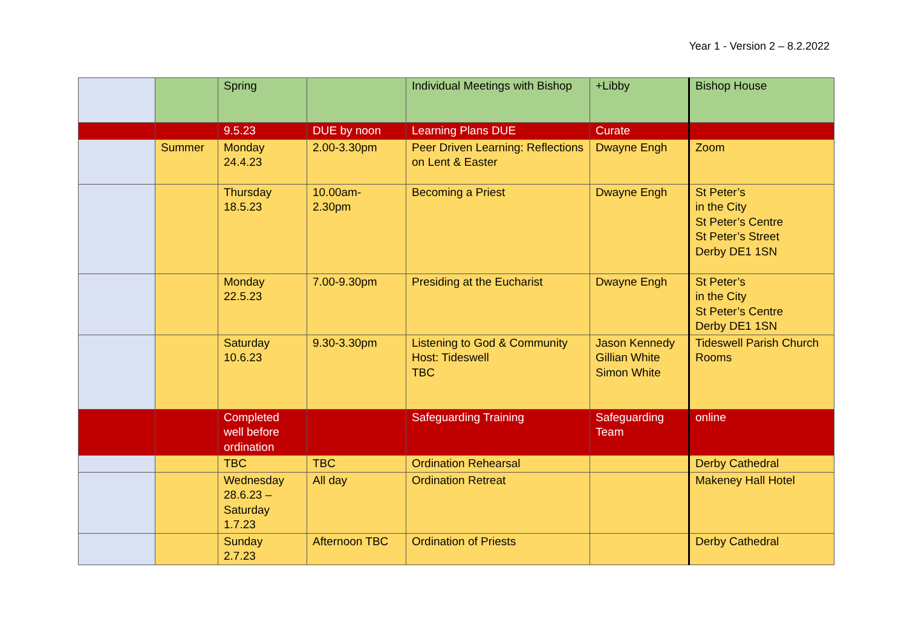Year 1 - Version 2 – 8.2.2022
| | | Spring | | Individual Meetings with Bishop | +Libby | Bishop House |
| | | 9.5.23 | DUE by noon | Learning Plans DUE | Curate | |
| | Summer | Monday 24.4.23 | 2.00-3.30pm | Peer Driven Learning: Reflections on Lent & Easter | Dwayne Engh | Zoom |
| | | Thursday 18.5.23 | 10.00am- 2.30pm | Becoming a Priest | Dwayne Engh | St Peter’s in the City St Peter’s Centre St Peter’s Street Derby DE1 1SN |
| | | Monday 22.5.23 | 7.00-9.30pm | Presiding at the Eucharist | Dwayne Engh | St Peter’s in the City St Peter’s Centre Derby DE1 1SN |
| | | Saturday 10.6.23 | 9.30-3.30pm | Listening to God & Community Host: Tideswell TBC | Jason Kennedy Gillian White Simon White | Tideswell Parish Church Rooms |
| | | Completed well before ordination | | Safeguarding Training | Safeguarding Team | online |
| | | TBC | TBC | Ordination Rehearsal | | Derby Cathedral |
| | | Wednesday 28.6.23 – Saturday 1.7.23 | All day | Ordination Retreat | | Makeney Hall Hotel |
| | | Sunday 2.7.23 | Afternoon TBC | Ordination of Priests | | Derby Cathedral |